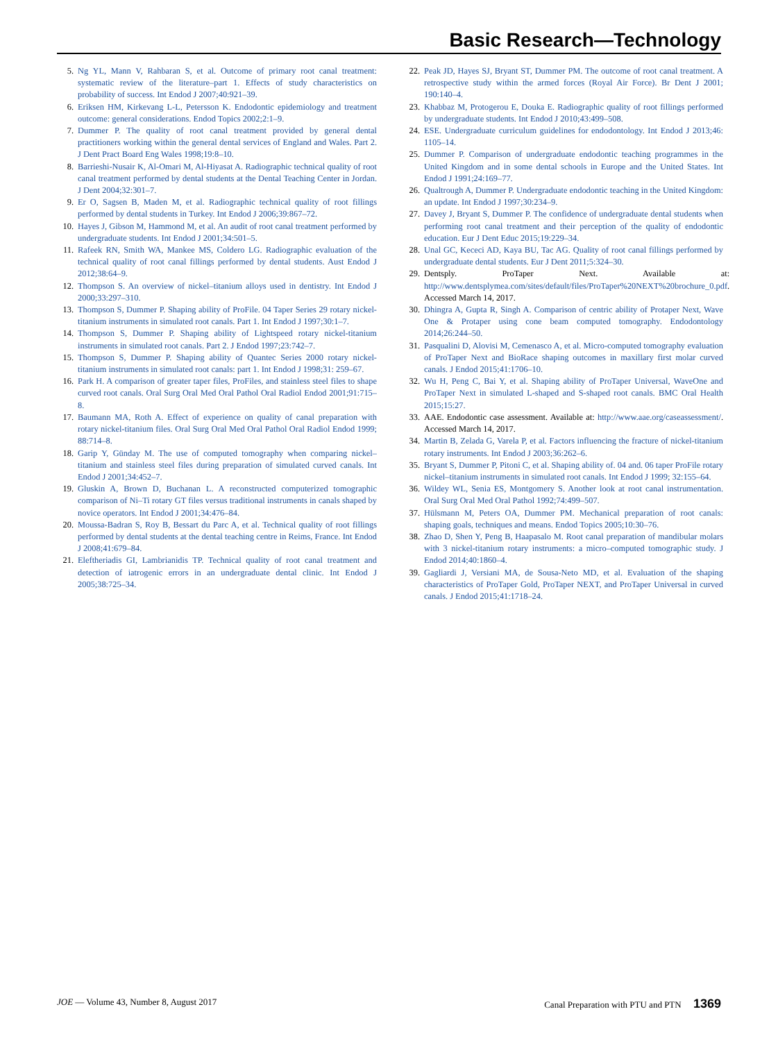Basic Research—Technology
5. Ng YL, Mann V, Rahbaran S, et al. Outcome of primary root canal treatment: systematic review of the literature–part 1. Effects of study characteristics on probability of success. Int Endod J 2007;40:921–39.
6. Eriksen HM, Kirkevang L-L, Petersson K. Endodontic epidemiology and treatment outcome: general considerations. Endod Topics 2002;2:1–9.
7. Dummer P. The quality of root canal treatment provided by general dental practitioners working within the general dental services of England and Wales. Part 2. J Dent Pract Board Eng Wales 1998;19:8–10.
8. Barrieshi-Nusair K, Al-Omari M, Al-Hiyasat A. Radiographic technical quality of root canal treatment performed by dental students at the Dental Teaching Center in Jordan. J Dent 2004;32:301–7.
9. Er O, Sagsen B, Maden M, et al. Radiographic technical quality of root fillings performed by dental students in Turkey. Int Endod J 2006;39:867–72.
10. Hayes J, Gibson M, Hammond M, et al. An audit of root canal treatment performed by undergraduate students. Int Endod J 2001;34:501–5.
11. Rafeek RN, Smith WA, Mankee MS, Coldero LG. Radiographic evaluation of the technical quality of root canal fillings performed by dental students. Aust Endod J 2012;38:64–9.
12. Thompson S. An overview of nickel–titanium alloys used in dentistry. Int Endod J 2000;33:297–310.
13. Thompson S, Dummer P. Shaping ability of ProFile. 04 Taper Series 29 rotary nickel-titanium instruments in simulated root canals. Part 1. Int Endod J 1997;30:1–7.
14. Thompson S, Dummer P. Shaping ability of Lightspeed rotary nickel-titanium instruments in simulated root canals. Part 2. J Endod 1997;23:742–7.
15. Thompson S, Dummer P. Shaping ability of Quantec Series 2000 rotary nickel-titanium instruments in simulated root canals: part 1. Int Endod J 1998;31: 259–67.
16. Park H. A comparison of greater taper files, ProFiles, and stainless steel files to shape curved root canals. Oral Surg Oral Med Oral Pathol Oral Radiol Endod 2001;91:715–8.
17. Baumann MA, Roth A. Effect of experience on quality of canal preparation with rotary nickel-titanium files. Oral Surg Oral Med Oral Pathol Oral Radiol Endod 1999; 88:714–8.
18. Garip Y, Günday M. The use of computed tomography when comparing nickel–titanium and stainless steel files during preparation of simulated curved canals. Int Endod J 2001;34:452–7.
19. Gluskin A, Brown D, Buchanan L. A reconstructed computerized tomographic comparison of Ni–Ti rotary GT files versus traditional instruments in canals shaped by novice operators. Int Endod J 2001;34:476–84.
20. Moussa-Badran S, Roy B, Bessart du Parc A, et al. Technical quality of root fillings performed by dental students at the dental teaching centre in Reims, France. Int Endod J 2008;41:679–84.
21. Eleftheriadis GI, Lambrianidis TP. Technical quality of root canal treatment and detection of iatrogenic errors in an undergraduate dental clinic. Int Endod J 2005;38:725–34.
22. Peak JD, Hayes SJ, Bryant ST, Dummer PM. The outcome of root canal treatment. A retrospective study within the armed forces (Royal Air Force). Br Dent J 2001; 190:140–4.
23. Khabbaz M, Protogerou E, Douka E. Radiographic quality of root fillings performed by undergraduate students. Int Endod J 2010;43:499–508.
24. ESE. Undergraduate curriculum guidelines for endodontology. Int Endod J 2013;46: 1105–14.
25. Dummer P. Comparison of undergraduate endodontic teaching programmes in the United Kingdom and in some dental schools in Europe and the United States. Int Endod J 1991;24:169–77.
26. Qualtrough A, Dummer P. Undergraduate endodontic teaching in the United Kingdom: an update. Int Endod J 1997;30:234–9.
27. Davey J, Bryant S, Dummer P. The confidence of undergraduate dental students when performing root canal treatment and their perception of the quality of endodontic education. Eur J Dent Educ 2015;19:229–34.
28. Unal GC, Kececi AD, Kaya BU, Tac AG. Quality of root canal fillings performed by undergraduate dental students. Eur J Dent 2011;5:324–30.
29. Dentsply. ProTaper Next. Available at: http://www.dentsplymea.com/sites/default/files/ProTaper%20NEXT%20brochure_0.pdf. Accessed March 14, 2017.
30. Dhingra A, Gupta R, Singh A. Comparison of centric ability of Protaper Next, Wave One & Protaper using cone beam computed tomography. Endodontology 2014;26:244–50.
31. Pasqualini D, Alovisi M, Cemenasco A, et al. Micro-computed tomography evaluation of ProTaper Next and BioRace shaping outcomes in maxillary first molar curved canals. J Endod 2015;41:1706–10.
32. Wu H, Peng C, Bai Y, et al. Shaping ability of ProTaper Universal, WaveOne and ProTaper Next in simulated L-shaped and S-shaped root canals. BMC Oral Health 2015;15:27.
33. AAE. Endodontic case assessment. Available at: http://www.aae.org/caseassessment/. Accessed March 14, 2017.
34. Martin B, Zelada G, Varela P, et al. Factors influencing the fracture of nickel-titanium rotary instruments. Int Endod J 2003;36:262–6.
35. Bryant S, Dummer P, Pitoni C, et al. Shaping ability of. 04 and. 06 taper ProFile rotary nickel–titanium instruments in simulated root canals. Int Endod J 1999; 32:155–64.
36. Wildey WL, Senia ES, Montgomery S. Another look at root canal instrumentation. Oral Surg Oral Med Oral Pathol 1992;74:499–507.
37. Hülsmann M, Peters OA, Dummer PM. Mechanical preparation of root canals: shaping goals, techniques and means. Endod Topics 2005;10:30–76.
38. Zhao D, Shen Y, Peng B, Haapasalo M. Root canal preparation of mandibular molars with 3 nickel-titanium rotary instruments: a micro–computed tomographic study. J Endod 2014;40:1860–4.
39. Gagliardi J, Versiani MA, de Sousa-Neto MD, et al. Evaluation of the shaping characteristics of ProTaper Gold, ProTaper NEXT, and ProTaper Universal in curved canals. J Endod 2015;41:1718–24.
JOE — Volume 43, Number 8, August 2017 Canal Preparation with PTU and PTN 1369